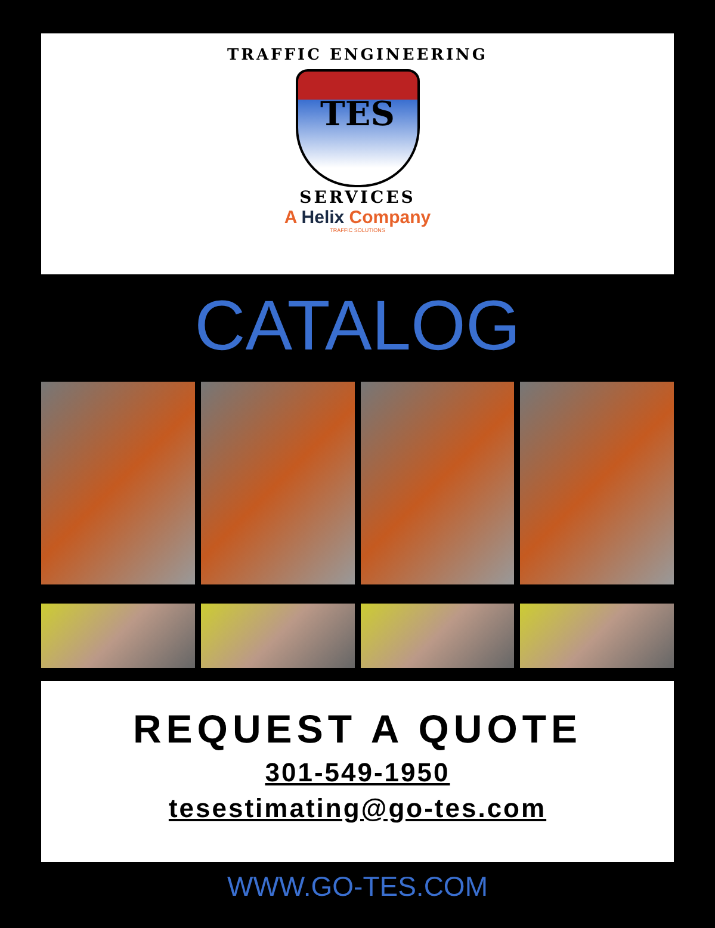TRAFFIC ENGINEERING
TES
SERVICES
A Helix Company
TRAFFIC SOLUTIONS
CATALOG
REQUEST A QUOTE
301-549-1950
tesestimating@go-tes.com
WWW.GO-TES.COM